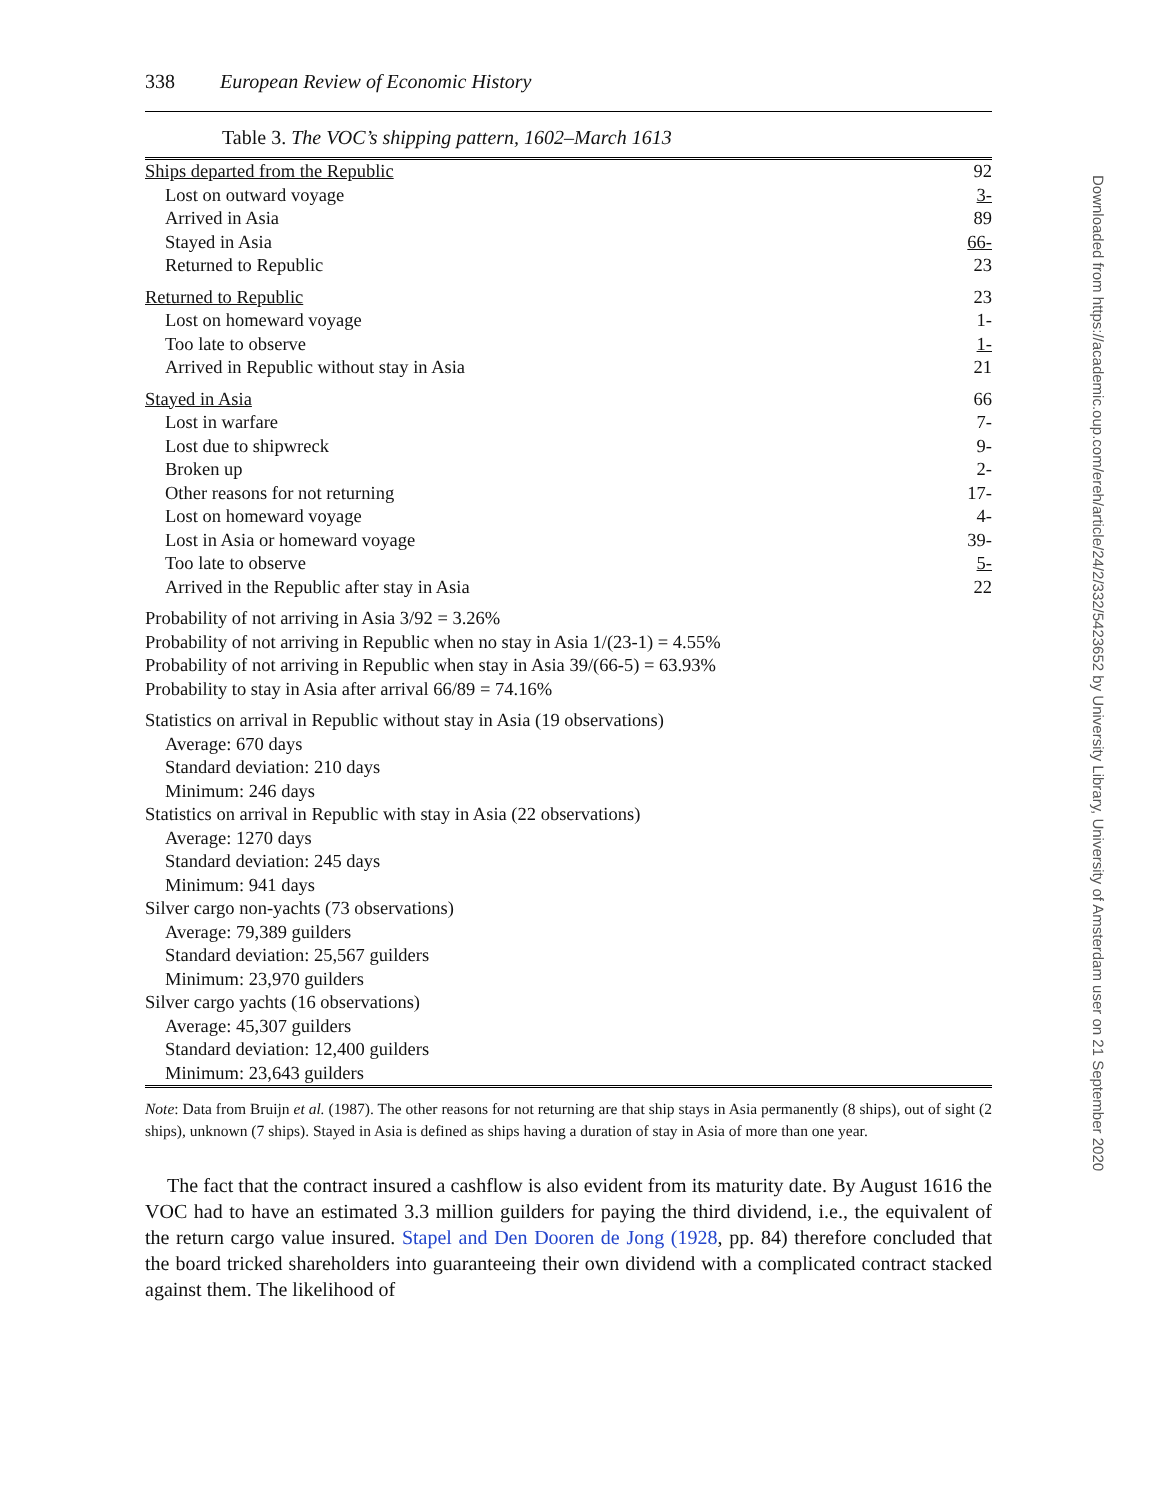338 European Review of Economic History
Table 3. The VOC’s shipping pattern, 1602–March 1613
| Ships departed from the Republic | 92 |
| Lost on outward voyage | 3- |
| Arrived in Asia | 89 |
| Stayed in Asia | 66- |
| Returned to Republic | 23 |
| Returned to Republic | 23 |
| Lost on homeward voyage | 1- |
| Too late to observe | 1- |
| Arrived in Republic without stay in Asia | 21 |
| Stayed in Asia | 66 |
| Lost in warfare | 7- |
| Lost due to shipwreck | 9- |
| Broken up | 2- |
| Other reasons for not returning | 17- |
| Lost on homeward voyage | 4- |
| Lost in Asia or homeward voyage | 39- |
| Too late to observe | 5- |
| Arrived in the Republic after stay in Asia | 22 |
| Probability of not arriving in Asia 3/92 = 3.26% | |
| Probability of not arriving in Republic when no stay in Asia 1/(23-1) = 4.55% | |
| Probability of not arriving in Republic when stay in Asia 39/(66-5) = 63.93% | |
| Probability to stay in Asia after arrival 66/89 = 74.16% | |
| Statistics on arrival in Republic without stay in Asia (19 observations) | |
| Average: 670 days | |
| Standard deviation: 210 days | |
| Minimum: 246 days | |
| Statistics on arrival in Republic with stay in Asia (22 observations) | |
| Average: 1270 days | |
| Standard deviation: 245 days | |
| Minimum: 941 days | |
| Silver cargo non-yachts (73 observations) | |
| Average: 79,389 guilders | |
| Standard deviation: 25,567 guilders | |
| Minimum: 23,970 guilders | |
| Silver cargo yachts (16 observations) | |
| Average: 45,307 guilders | |
| Standard deviation: 12,400 guilders | |
| Minimum: 23,643 guilders | |
Note: Data from Bruijn et al. (1987). The other reasons for not returning are that ship stays in Asia permanently (8 ships), out of sight (2 ships), unknown (7 ships). Stayed in Asia is defined as ships having a duration of stay in Asia of more than one year.
The fact that the contract insured a cashflow is also evident from its maturity date. By August 1616 the VOC had to have an estimated 3.3 million guilders for paying the third dividend, i.e., the equivalent of the return cargo value insured. Stapel and Den Dooren de Jong (1928, pp. 84) therefore concluded that the board tricked shareholders into guaranteeing their own dividend with a complicated contract stacked against them. The likelihood of
Downloaded from https://academic.oup.com/ereh/article/24/2/332/5423652 by University Library, University of Amsterdam user on 21 September 2020